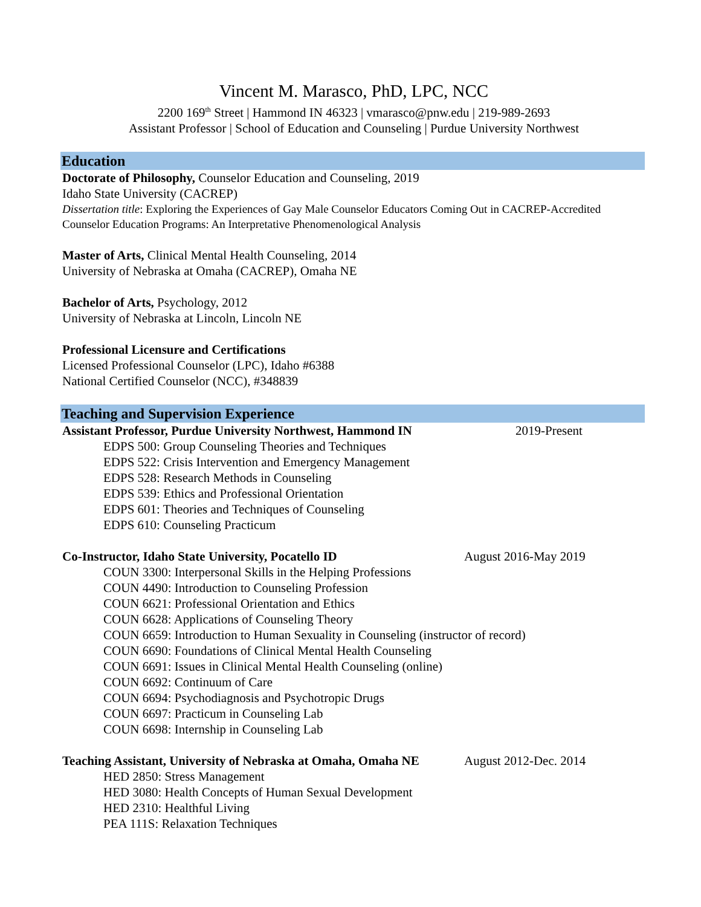Vincent M. Marasco, PhD, LPC, NCC
2200 169<sup>th</sup> Street | Hammond IN 46323 | vmarasco@pnw.edu | 219-989-2693
Assistant Professor | School of Education and Counseling | Purdue University Northwest
Education
Doctorate of Philosophy, Counselor Education and Counseling, 2019
Idaho State University (CACREP)
Dissertation title: Exploring the Experiences of Gay Male Counselor Educators Coming Out in CACREP-Accredited Counselor Education Programs: An Interpretative Phenomenological Analysis
Master of Arts, Clinical Mental Health Counseling, 2014
University of Nebraska at Omaha (CACREP), Omaha NE
Bachelor of Arts, Psychology, 2012
University of Nebraska at Lincoln, Lincoln NE
Professional Licensure and Certifications
Licensed Professional Counselor (LPC), Idaho #6388
National Certified Counselor (NCC), #348839
Teaching and Supervision Experience
Assistant Professor, Purdue University Northwest, Hammond IN 2019-Present
EDPS 500: Group Counseling Theories and Techniques
EDPS 522: Crisis Intervention and Emergency Management
EDPS 528: Research Methods in Counseling
EDPS 539: Ethics and Professional Orientation
EDPS 601: Theories and Techniques of Counseling
EDPS 610: Counseling Practicum
Co-Instructor, Idaho State University, Pocatello ID August 2016-May 2019
COUN 3300: Interpersonal Skills in the Helping Professions
COUN 4490: Introduction to Counseling Profession
COUN 6621: Professional Orientation and Ethics
COUN 6628: Applications of Counseling Theory
COUN 6659: Introduction to Human Sexuality in Counseling (instructor of record)
COUN 6690: Foundations of Clinical Mental Health Counseling
COUN 6691: Issues in Clinical Mental Health Counseling (online)
COUN 6692: Continuum of Care
COUN 6694: Psychodiagnosis and Psychotropic Drugs
COUN 6697: Practicum in Counseling Lab
COUN 6698: Internship in Counseling Lab
Teaching Assistant, University of Nebraska at Omaha, Omaha NE August 2012-Dec. 2014
HED 2850: Stress Management
HED 3080: Health Concepts of Human Sexual Development
HED 2310: Healthful Living
PEA 111S: Relaxation Techniques